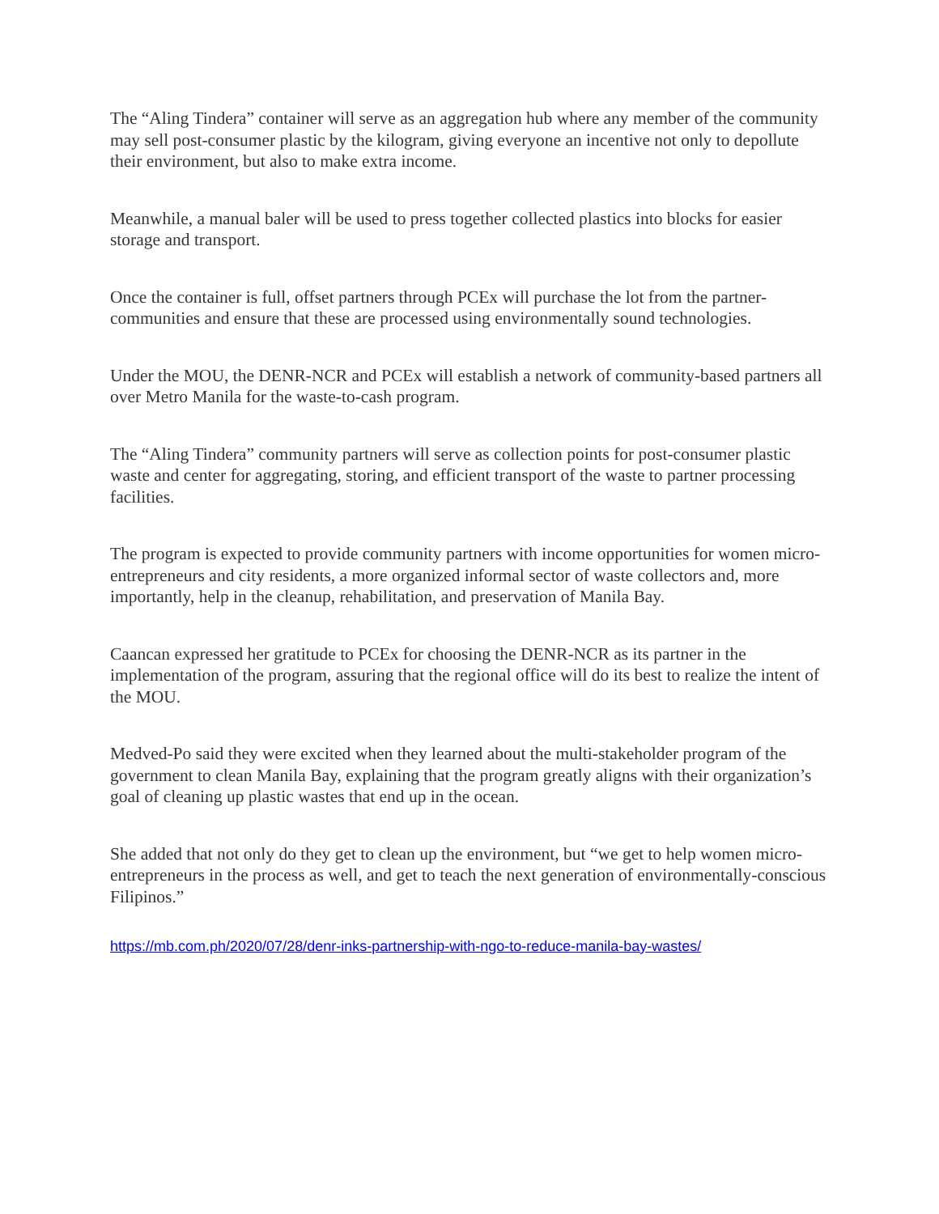The “Aling Tindera” container will serve as an aggregation hub where any member of the community may sell post-consumer plastic by the kilogram, giving everyone an incentive not only to depollute their environment, but also to make extra income.
Meanwhile, a manual baler will be used to press together collected plastics into blocks for easier storage and transport.
Once the container is full, offset partners through PCEx will purchase the lot from the partner-communities and ensure that these are processed using environmentally sound technologies.
Under the MOU, the DENR-NCR and PCEx will establish a network of community-based partners all over Metro Manila for the waste-to-cash program.
The “Aling Tindera” community partners will serve as collection points for post-consumer plastic waste and center for aggregating, storing, and efficient transport of the waste to partner processing facilities.
The program is expected to provide community partners with income opportunities for women micro-entrepreneurs and city residents, a more organized informal sector of waste collectors and, more importantly, help in the cleanup, rehabilitation, and preservation of Manila Bay.
Caancan expressed her gratitude to PCEx for choosing the DENR-NCR as its partner in the implementation of the program, assuring that the regional office will do its best to realize the intent of the MOU.
Medved-Po said they were excited when they learned about the multi-stakeholder program of the government to clean Manila Bay, explaining that the program greatly aligns with their organization’s goal of cleaning up plastic wastes that end up in the ocean.
She added that not only do they get to clean up the environment, but “we get to help women micro-entrepreneurs in the process as well, and get to teach the next generation of environmentally-conscious Filipinos.”
https://mb.com.ph/2020/07/28/denr-inks-partnership-with-ngo-to-reduce-manila-bay-wastes/